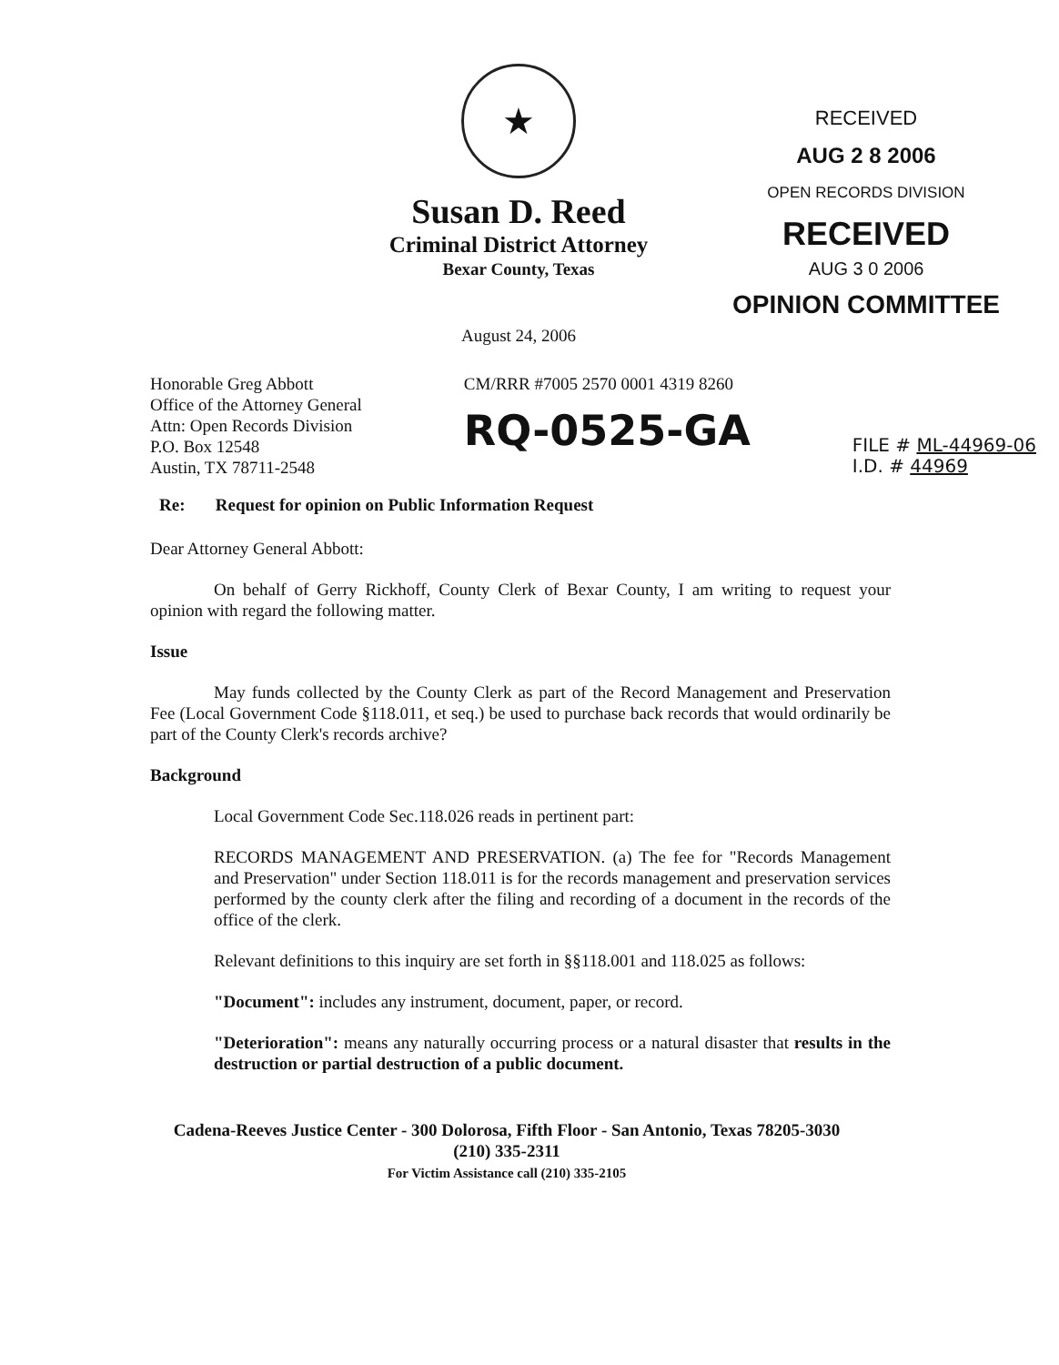★
Susan D. Reed
Criminal District Attorney
Bexar County, Texas
August 24, 2006
RECEIVED
AUG 2 8 2006
OPEN RECORDS DIVISION
RECEIVED
AUG 3 0 2006
OPINION COMMITTEE
Honorable Greg Abbott
Office of the Attorney General
Attn: Open Records Division
P.O. Box 12548
Austin, TX 78711-2548
CM/RRR #7005 2570 0001 4319 8260
RQ-0525-GA
FILE # ML-44969-06
I.D. # 44969
Re: Request for opinion on Public Information Request
Dear Attorney General Abbott:
On behalf of Gerry Rickhoff, County Clerk of Bexar County, I am writing to request your opinion with regard the following matter.
Issue
May funds collected by the County Clerk as part of the Record Management and Preservation Fee (Local Government Code §118.011, et seq.) be used to purchase back records that would ordinarily be part of the County Clerk's records archive?
Background
Local Government Code Sec.118.026 reads in pertinent part:
RECORDS MANAGEMENT AND PRESERVATION. (a) The fee for "Records Management and Preservation" under Section 118.011 is for the records management and preservation services performed by the county clerk after the filing and recording of a document in the records of the office of the clerk.
Relevant definitions to this inquiry are set forth in §§118.001 and 118.025 as follows:
"Document": includes any instrument, document, paper, or record.
"Deterioration": means any naturally occurring process or a natural disaster that results in the destruction or partial destruction of a public document.
Cadena-Reeves Justice Center - 300 Dolorosa, Fifth Floor - San Antonio, Texas 78205-3030
(210) 335-2311
For Victim Assistance call (210) 335-2105